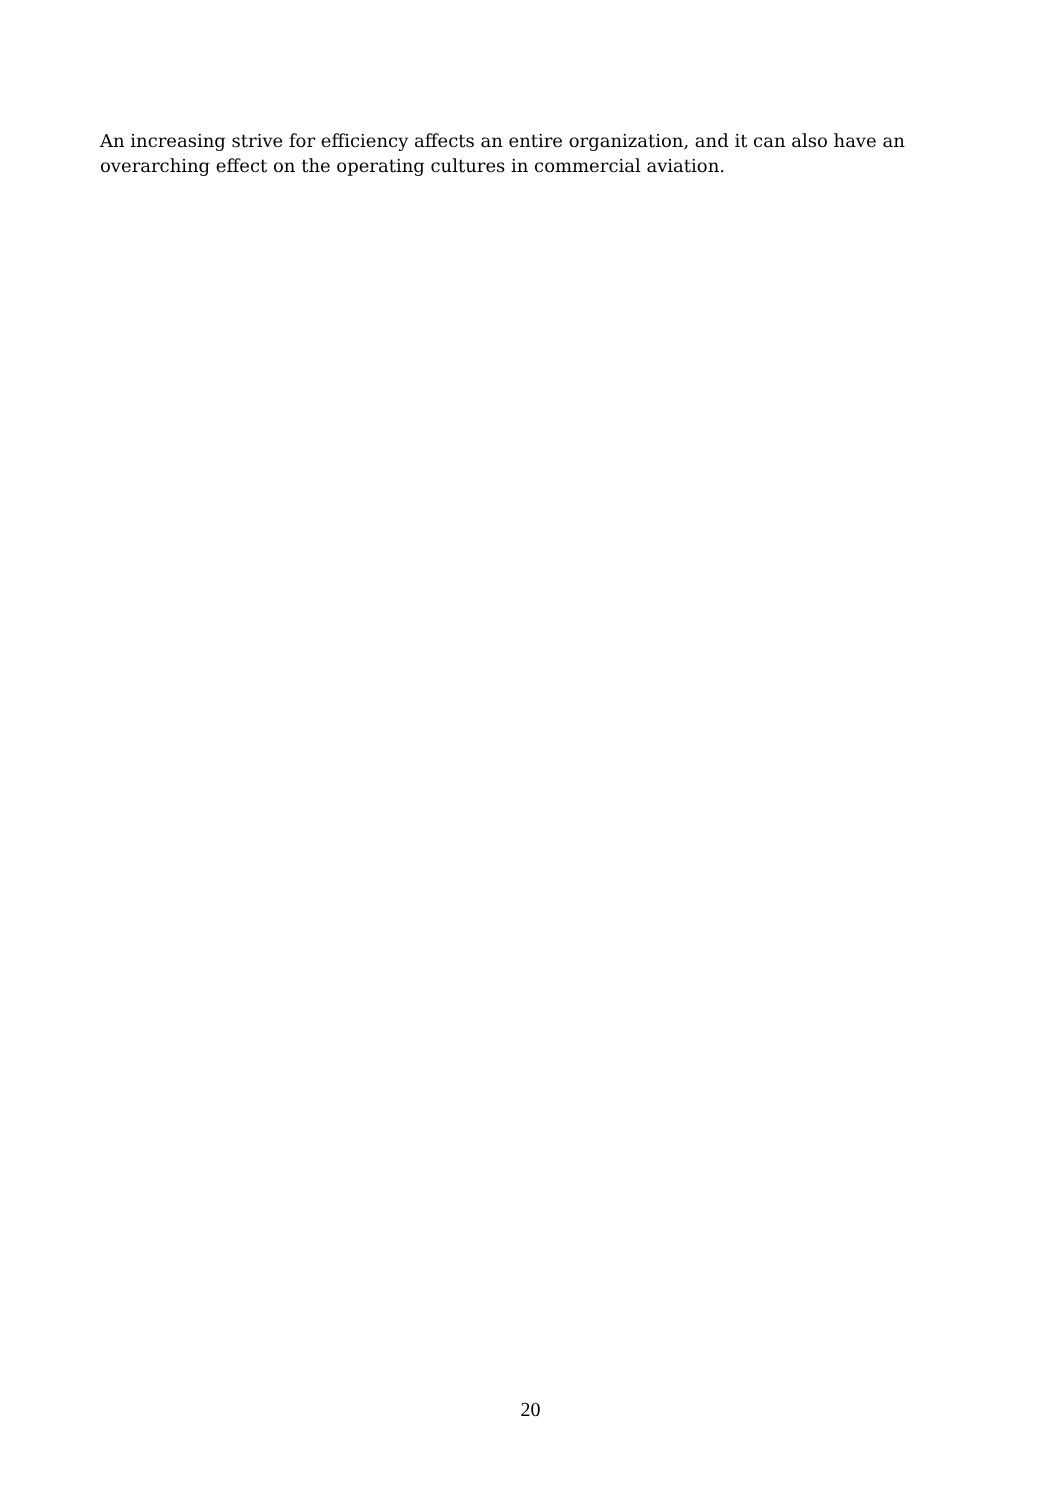An increasing strive for efficiency affects an entire organization, and it can also have an
overarching effect on the operating cultures in commercial aviation.
20